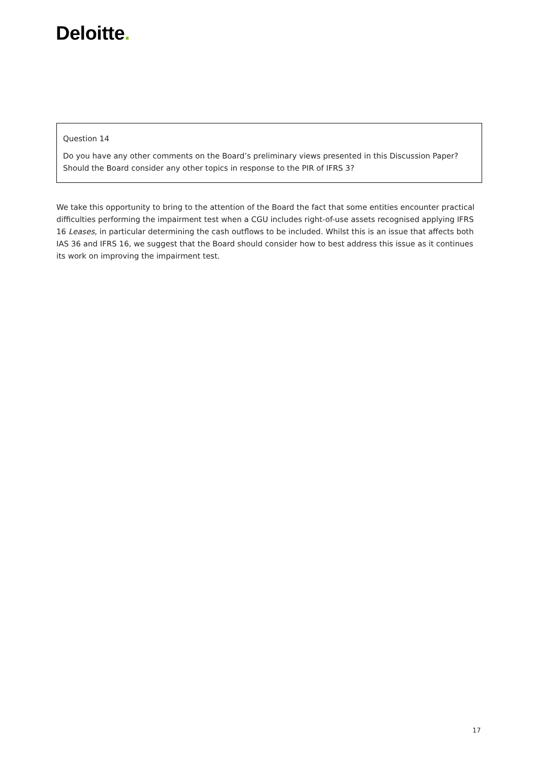Deloitte.
Question 14
Do you have any other comments on the Board’s preliminary views presented in this Discussion Paper? Should the Board consider any other topics in response to the PIR of IFRS 3?
We take this opportunity to bring to the attention of the Board the fact that some entities encounter practical difficulties performing the impairment test when a CGU includes right-of-use assets recognised applying IFRS 16 Leases, in particular determining the cash outflows to be included. Whilst this is an issue that affects both IAS 36 and IFRS 16, we suggest that the Board should consider how to best address this issue as it continues its work on improving the impairment test.
17